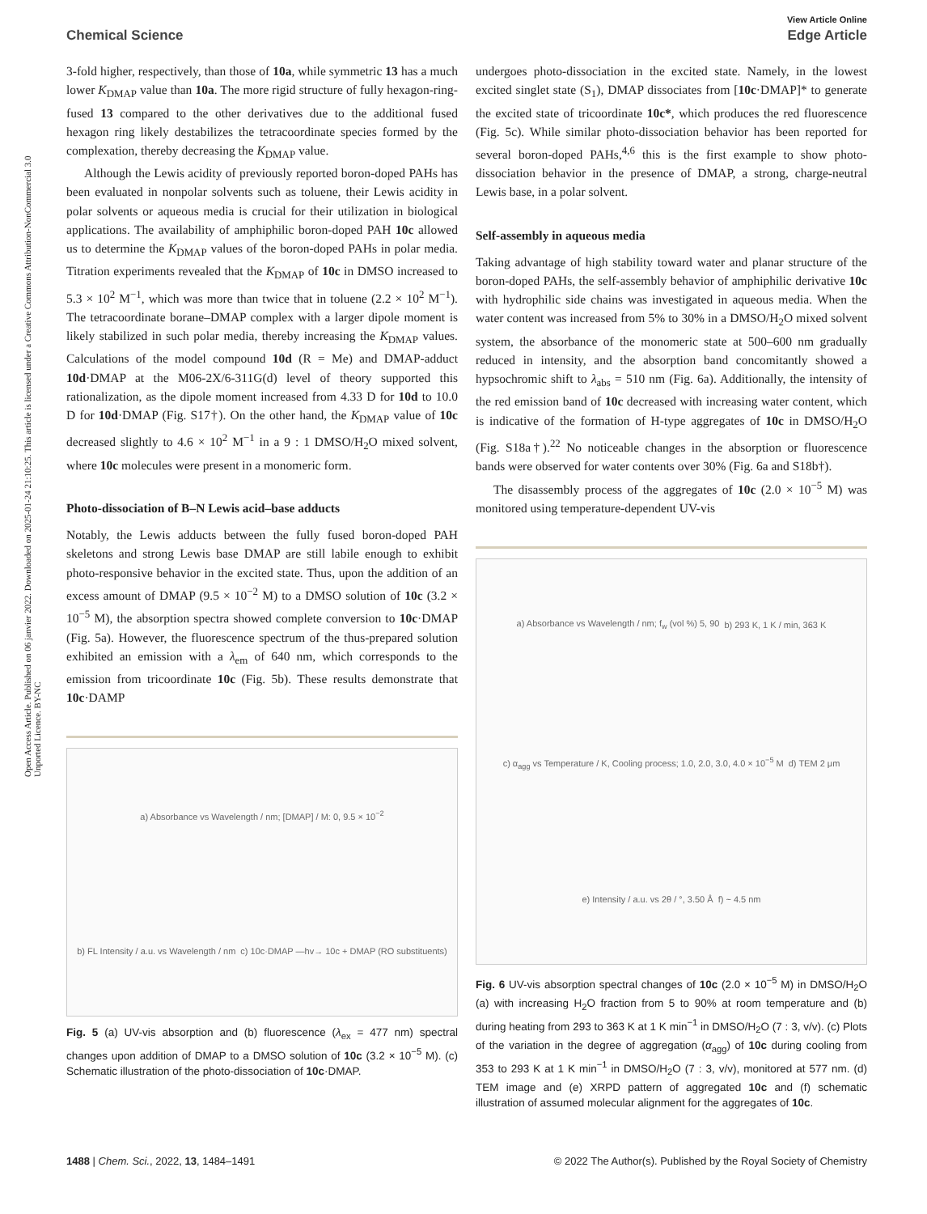Open Access Article. Published on 06 janvier 2022. Downloaded on 2025-01-24 21:10:25. This article is licensed under a Creative Commons Attribution-NonCommercial 3.0 Unported Licence. BY-NC
View Article Online
Chemical Science Edge Article
3-fold higher, respectively, than those of 10a, while symmetric 13 has a much lower K<sub>DMAP</sub> value than 10a. The more rigid structure of fully hexagon-ring-fused 13 compared to the other derivatives due to the additional fused hexagon ring likely destabilizes the tetracoordinate species formed by the complexation, thereby decreasing the K<sub>DMAP</sub> value.
Although the Lewis acidity of previously reported boron-doped PAHs has been evaluated in nonpolar solvents such as toluene, their Lewis acidity in polar solvents or aqueous media is crucial for their utilization in biological applications. The availability of amphiphilic boron-doped PAH 10c allowed us to determine the K<sub>DMAP</sub> values of the boron-doped PAHs in polar media. Titration experiments revealed that the K<sub>DMAP</sub> of 10c in DMSO increased to 5.3 × 10<sup>2</sup> M<sup>−1</sup>, which was more than twice that in toluene (2.2 × 10<sup>2</sup> M<sup>−1</sup>). The tetracoordinate borane–DMAP complex with a larger dipole moment is likely stabilized in such polar media, thereby increasing the K<sub>DMAP</sub> values. Calculations of the model compound 10d (R = Me) and DMAP-adduct 10d·DMAP at the M06-2X/6-311G(d) level of theory supported this rationalization, as the dipole moment increased from 4.33 D for 10d to 10.0 D for 10d·DMAP (Fig. S17†). On the other hand, the K<sub>DMAP</sub> value of 10c decreased slightly to 4.6 × 10<sup>2</sup> M<sup>−1</sup> in a 9 : 1 DMSO/H<sub>2</sub>O mixed solvent, where 10c molecules were present in a monomeric form.
Photo-dissociation of B–N Lewis acid–base adducts
Notably, the Lewis adducts between the fully fused boron-doped PAH skeletons and strong Lewis base DMAP are still labile enough to exhibit photo-responsive behavior in the excited state. Thus, upon the addition of an excess amount of DMAP (9.5 × 10<sup>−2</sup> M) to a DMSO solution of 10c (3.2 × 10<sup>−5</sup> M), the absorption spectra showed complete conversion to 10c·DMAP (Fig. 5a). However, the fluorescence spectrum of the thus-prepared solution exhibited an emission with a λ<sub>em</sub> of 640 nm, which corresponds to the emission from tricoordinate 10c (Fig. 5b). These results demonstrate that 10c·DAMP
a) Absorbance vs Wavelength / nm; [DMAP] / M: 0, 9.5 × 10<sup>−2</sup> b) FL Intensity / a.u. vs Wavelength / nm c) 10c·DMAP —hv→ 10c + DMAP (RO substituents)
Fig. 5 (a) UV-vis absorption and (b) fluorescence (λ<sub>ex</sub> = 477 nm) spectral changes upon addition of DMAP to a DMSO solution of 10c (3.2 × 10<sup>−5</sup> M). (c) Schematic illustration of the photo-dissociation of 10c·DMAP.
undergoes photo-dissociation in the excited state. Namely, in the lowest excited singlet state (S<sub>1</sub>), DMAP dissociates from [10c·DMAP]* to generate the excited state of tricoordinate 10c*, which produces the red fluorescence (Fig. 5c). While similar photo-dissociation behavior has been reported for several boron-doped PAHs,<sup>4,6</sup> this is the first example to show photo-dissociation behavior in the presence of DMAP, a strong, charge-neutral Lewis base, in a polar solvent.
Self-assembly in aqueous media
Taking advantage of high stability toward water and planar structure of the boron-doped PAHs, the self-assembly behavior of amphiphilic derivative 10c with hydrophilic side chains was investigated in aqueous media. When the water content was increased from 5% to 30% in a DMSO/H<sub>2</sub>O mixed solvent system, the absorbance of the monomeric state at 500–600 nm gradually reduced in intensity, and the absorption band concomitantly showed a hypsochromic shift to λ<sub>abs</sub> = 510 nm (Fig. 6a). Additionally, the intensity of the red emission band of 10c decreased with increasing water content, which is indicative of the formation of H-type aggregates of 10c in DMSO/H<sub>2</sub>O (Fig. S18a†).<sup>22</sup> No noticeable changes in the absorption or fluorescence bands were observed for water contents over 30% (Fig. 6a and S18b†).
The disassembly process of the aggregates of 10c (2.0 × 10<sup>−5</sup> M) was monitored using temperature-dependent UV-vis
a) Absorbance vs Wavelength / nm; f<sub>w</sub> (vol %) 5, 90 b) 293 K, 1 K / min, 363 K c) α<sub>agg</sub> vs Temperature / K, Cooling process; 1.0, 2.0, 3.0, 4.0 × 10<sup>−5</sup> M d) TEM 2 μm e) Intensity / a.u. vs 2θ / °, 3.50 Å f) ~ 4.5 nm
Fig. 6 UV-vis absorption spectral changes of 10c (2.0 × 10<sup>−5</sup> M) in DMSO/H<sub>2</sub>O (a) with increasing H<sub>2</sub>O fraction from 5 to 90% at room temperature and (b) during heating from 293 to 363 K at 1 K min<sup>−1</sup> in DMSO/H<sub>2</sub>O (7 : 3, v/v). (c) Plots of the variation in the degree of aggregation (α<sub>agg</sub>) of 10c during cooling from 353 to 293 K at 1 K min<sup>−1</sup> in DMSO/H<sub>2</sub>O (7 : 3, v/v), monitored at 577 nm. (d) TEM image and (e) XRPD pattern of aggregated 10c and (f) schematic illustration of assumed molecular alignment for the aggregates of 10c.
1488 | Chem. Sci., 2022, 13, 1484–1491 © 2022 The Author(s). Published by the Royal Society of Chemistry